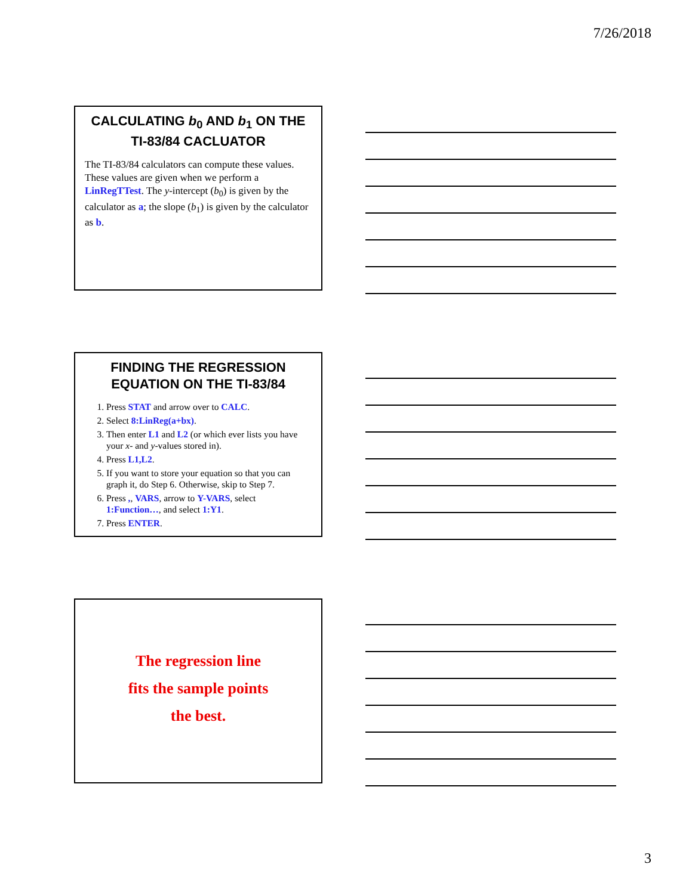7/26/2018
CALCULATING b<sub>0</sub> AND b<sub>1</sub> ON THE TI-83/84 CACLUATOR
The TI-83/84 calculators can compute these values. These values are given when we perform a LinRegTTest. The y-intercept (b<sub>0</sub>) is given by the calculator as a; the slope (b<sub>1</sub>) is given by the calculator as b.
FINDING THE REGRESSION EQUATION ON THE TI-83/84
1. Press STAT and arrow over to CALC.
2. Select 8:LinReg(a+bx).
3. Then enter L1 and L2 (or which ever lists you have your x- and y-values stored in).
4. Press L1,L2.
5. If you want to store your equation so that you can graph it, do Step 6. Otherwise, skip to Step 7.
6. Press ,, VARS, arrow to Y-VARS, select 1:Function…, and select 1:Y1.
7. Press ENTER.
The regression line
fits the sample points
the best.
3